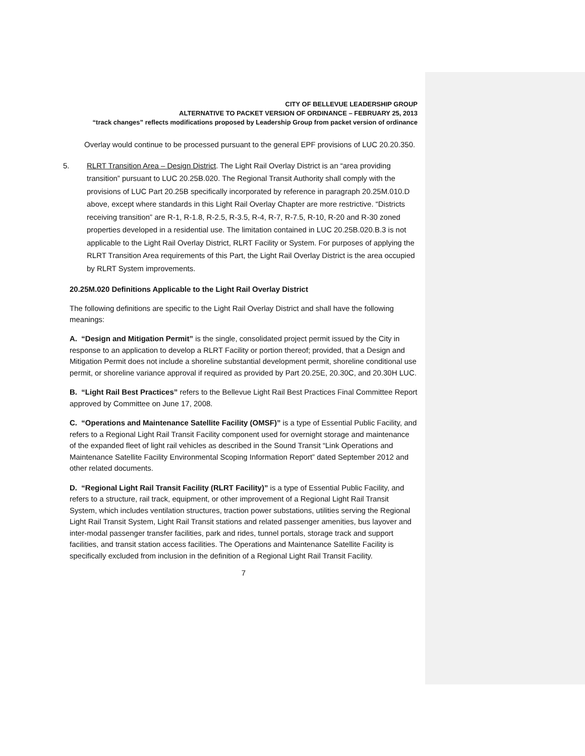CITY OF BELLEVUE LEADERSHIP GROUP
ALTERNATIVE TO PACKET VERSION OF ORDINANCE – FEBRUARY 25, 2013
“track changes” reflects modifications proposed by Leadership Group from packet version of ordinance
Overlay would continue to be processed pursuant to the general EPF provisions of LUC 20.20.350.
5.
RLRT Transition Area – Design District. The Light Rail Overlay District is an “area providing transition” pursuant to LUC 20.25B.020. The Regional Transit Authority shall comply with the provisions of LUC Part 20.25B specifically incorporated by reference in paragraph 20.25M.010.D above, except where standards in this Light Rail Overlay Chapter are more restrictive. “Districts receiving transition” are R-1, R-1.8, R-2.5, R-3.5, R-4, R-7, R-7.5, R-10, R-20 and R-30 zoned properties developed in a residential use. The limitation contained in LUC 20.25B.020.B.3 is not applicable to the Light Rail Overlay District, RLRT Facility or System. For purposes of applying the RLRT Transition Area requirements of this Part, the Light Rail Overlay District is the area occupied by RLRT System improvements.
20.25M.020 Definitions Applicable to the Light Rail Overlay District
The following definitions are specific to the Light Rail Overlay District and shall have the following meanings:
A. “Design and Mitigation Permit” is the single, consolidated project permit issued by the City in response to an application to develop a RLRT Facility or portion thereof; provided, that a Design and Mitigation Permit does not include a shoreline substantial development permit, shoreline conditional use permit, or shoreline variance approval if required as provided by Part 20.25E, 20.30C, and 20.30H LUC.
B. “Light Rail Best Practices” refers to the Bellevue Light Rail Best Practices Final Committee Report approved by Committee on June 17, 2008.
C. “Operations and Maintenance Satellite Facility (OMSF)” is a type of Essential Public Facility, and refers to a Regional Light Rail Transit Facility component used for overnight storage and maintenance of the expanded fleet of light rail vehicles as described in the Sound Transit “Link Operations and Maintenance Satellite Facility Environmental Scoping Information Report” dated September 2012 and other related documents.
D. “Regional Light Rail Transit Facility (RLRT Facility)” is a type of Essential Public Facility, and refers to a structure, rail track, equipment, or other improvement of a Regional Light Rail Transit System, which includes ventilation structures, traction power substations, utilities serving the Regional Light Rail Transit System, Light Rail Transit stations and related passenger amenities, bus layover and inter-modal passenger transfer facilities, park and rides, tunnel portals, storage track and support facilities, and transit station access facilities. The Operations and Maintenance Satellite Facility is specifically excluded from inclusion in the definition of a Regional Light Rail Transit Facility.
7